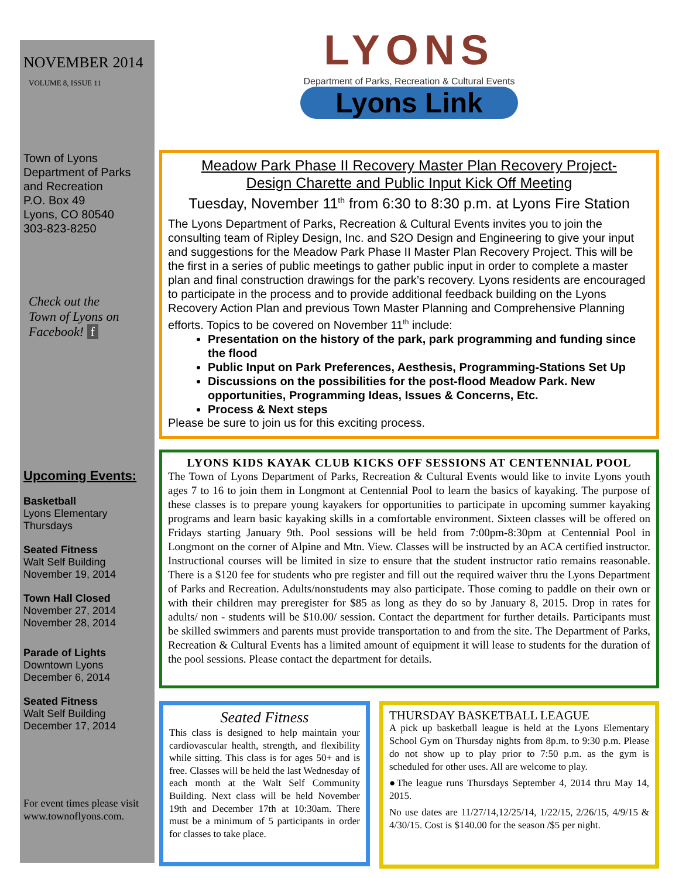NOVEMBER 2014
VOLUME 8, ISSUE 11
Town of Lyons
Department of Parks
and Recreation
P.O. Box 49
Lyons, CO 80540
303-823-8250
Check out the
Town of Lyons on
Facebook! f
Upcoming Events:
Basketball
Lyons Elementary
Thursdays
Seated Fitness
Walt Self Building
November 19, 2014
Town Hall Closed
November 27, 2014
November 28, 2014
Parade of Lights
Downtown Lyons
December 6, 2014
Seated Fitness
Walt Self Building
December 17, 2014
For event times please visit www.townoflyons.com.
LYONS
Department of Parks, Recreation & Cultural Events
Lyons Link
Meadow Park Phase II Recovery Master Plan Recovery Project-
Design Charette and Public Input Kick Off Meeting
Tuesday, November 11<sup>th</sup> from 6:30 to 8:30 p.m. at Lyons Fire Station
The Lyons Department of Parks, Recreation & Cultural Events invites you to join the consulting team of Ripley Design, Inc. and S2O Design and Engineering to give your input and suggestions for the Meadow Park Phase II Master Plan Recovery Project. This will be the first in a series of public meetings to gather public input in order to complete a master plan and final construction drawings for the park’s recovery. Lyons residents are encouraged to participate in the process and to provide additional feedback building on the Lyons Recovery Action Plan and previous Town Master Planning and Comprehensive Planning efforts. Topics to be covered on November 11<sup>th</sup> include:
Presentation on the history of the park, park programming and funding since the flood
Public Input on Park Preferences, Aesthesis, Programming-Stations Set Up
Discussions on the possibilities for the post-flood Meadow Park. New opportunities, Programming Ideas, Issues & Concerns, Etc.
Process & Next steps
Please be sure to join us for this exciting process.
LYONS KIDS KAYAK CLUB KICKS OFF SESSIONS AT CENTENNIAL POOL
The Town of Lyons Department of Parks, Recreation & Cultural Events would like to invite Lyons youth ages 7 to 16 to join them in Longmont at Centennial Pool to learn the basics of kayaking. The purpose of these classes is to prepare young kayakers for opportunities to participate in upcoming summer kayaking programs and learn basic kayaking skills in a comfortable environment. Sixteen classes will be offered on Fridays starting January 9th. Pool sessions will be held from 7:00pm-8:30pm at Centennial Pool in Longmont on the corner of Alpine and Mtn. View. Classes will be instructed by an ACA certified instructor. Instructional courses will be limited in size to ensure that the student instructor ratio remains reasonable. There is a $120 fee for students who pre register and fill out the required waiver thru the Lyons Department of Parks and Recreation. Adults/nonstudents may also participate. Those coming to paddle on their own or with their children may preregister for $85 as long as they do so by January 8, 2015. Drop in rates for adults/ non - students will be $10.00/ session. Contact the department for further details. Participants must be skilled swimmers and parents must provide transportation to and from the site. The Department of Parks, Recreation & Cultural Events has a limited amount of equipment it will lease to students for the duration of the pool sessions. Please contact the department for details.
Seated Fitness
This class is designed to help maintain your cardiovascular health, strength, and flexibility while sitting. This class is for ages 50+ and is free. Classes will be held the last Wednesday of each month at the Walt Self Community Building. Next class will be held November 19th and December 17th at 10:30am. There must be a minimum of 5 participants in order for classes to take place.
THURSDAY BASKETBALL LEAGUE
A pick up basketball league is held at the Lyons Elementary School Gym on Thursday nights from 8p.m. to 9:30 p.m. Please do not show up to play prior to 7:50 p.m. as the gym is scheduled for other uses. All are welcome to play.
●The league runs Thursdays September 4, 2014 thru May 14, 2015.
No use dates are 11/27/14,12/25/14, 1/22/15, 2/26/15, 4/9/15 & 4/30/15. Cost is $140.00 for the season /$5 per night.